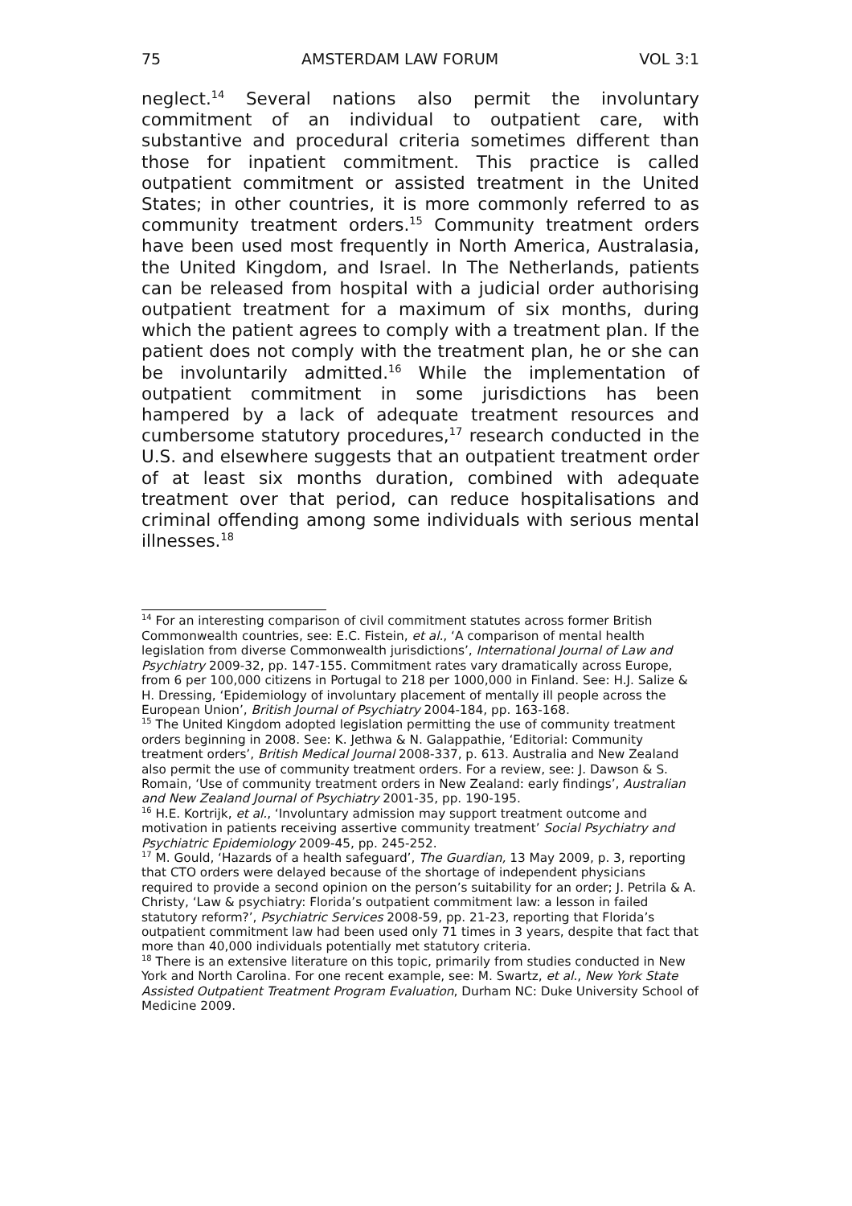75 AMSTERDAM LAW FORUM VOL 3:1
neglect.<sup>14</sup> Several nations also permit the involuntary commitment of an individual to outpatient care, with substantive and procedural criteria sometimes different than those for inpatient commitment. This practice is called outpatient commitment or assisted treatment in the United States; in other countries, it is more commonly referred to as community treatment orders.<sup>15</sup> Community treatment orders have been used most frequently in North America, Australasia, the United Kingdom, and Israel. In The Netherlands, patients can be released from hospital with a judicial order authorising outpatient treatment for a maximum of six months, during which the patient agrees to comply with a treatment plan. If the patient does not comply with the treatment plan, he or she can be involuntarily admitted.<sup>16</sup> While the implementation of outpatient commitment in some jurisdictions has been hampered by a lack of adequate treatment resources and cumbersome statutory procedures,<sup>17</sup> research conducted in the U.S. and elsewhere suggests that an outpatient treatment order of at least six months duration, combined with adequate treatment over that period, can reduce hospitalisations and criminal offending among some individuals with serious mental illnesses.<sup>18</sup>
<sup>14</sup> For an interesting comparison of civil commitment statutes across former British Commonwealth countries, see: E.C. Fistein, et al., ‘A comparison of mental health legislation from diverse Commonwealth jurisdictions’, International Journal of Law and Psychiatry 2009-32, pp. 147-155. Commitment rates vary dramatically across Europe, from 6 per 100,000 citizens in Portugal to 218 per 1000,000 in Finland. See: H.J. Salize & H. Dressing, ‘Epidemiology of involuntary placement of mentally ill people across the European Union’, British Journal of Psychiatry 2004-184, pp. 163-168.
<sup>15</sup> The United Kingdom adopted legislation permitting the use of community treatment orders beginning in 2008. See: K. Jethwa & N. Galappathie, ‘Editorial: Community treatment orders’, British Medical Journal 2008-337, p. 613. Australia and New Zealand also permit the use of community treatment orders. For a review, see: J. Dawson & S. Romain, ‘Use of community treatment orders in New Zealand: early findings’, Australian and New Zealand Journal of Psychiatry 2001-35, pp. 190-195.
<sup>16</sup> H.E. Kortrijk, et al., ‘Involuntary admission may support treatment outcome and motivation in patients receiving assertive community treatment’ Social Psychiatry and Psychiatric Epidemiology 2009-45, pp. 245-252.
<sup>17</sup> M. Gould, ‘Hazards of a health safeguard’, The Guardian, 13 May 2009, p. 3, reporting that CTO orders were delayed because of the shortage of independent physicians required to provide a second opinion on the person’s suitability for an order; J. Petrila & A. Christy, ‘Law & psychiatry: Florida’s outpatient commitment law: a lesson in failed statutory reform?’, Psychiatric Services 2008-59, pp. 21-23, reporting that Florida’s outpatient commitment law had been used only 71 times in 3 years, despite that fact that more than 40,000 individuals potentially met statutory criteria.
<sup>18</sup> There is an extensive literature on this topic, primarily from studies conducted in New York and North Carolina. For one recent example, see: M. Swartz, et al., New York State Assisted Outpatient Treatment Program Evaluation, Durham NC: Duke University School of Medicine 2009.